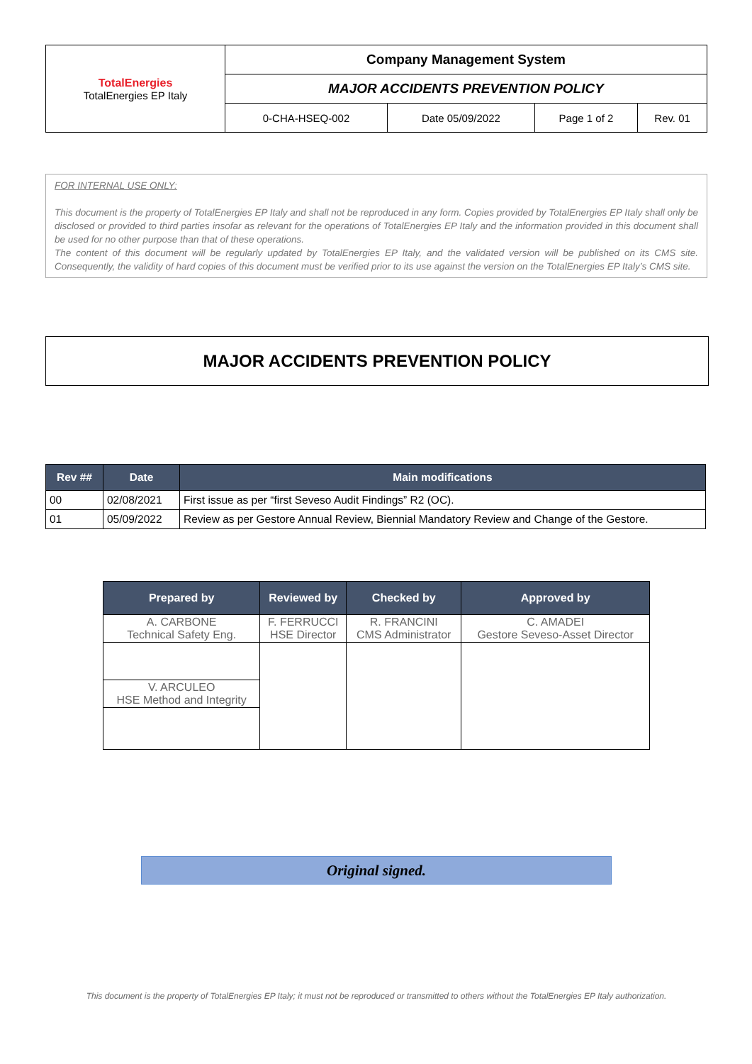| TotalEnergies TotalEnergies EP Italy | Company Management System | | | |
| | MAJOR ACCIDENTS PREVENTION POLICY | | | |
| | 0-CHA-HSEQ-002 | Date 05/09/2022 | Page 1 of 2 | Rev. 01 |
FOR INTERNAL USE ONLY:
This document is the property of TotalEnergies EP Italy and shall not be reproduced in any form. Copies provided by TotalEnergies EP Italy shall only be disclosed or provided to third parties insofar as relevant for the operations of TotalEnergies EP Italy and the information provided in this document shall be used for no other purpose than that of these operations.
The content of this document will be regularly updated by TotalEnergies EP Italy, and the validated version will be published on its CMS site. Consequently, the validity of hard copies of this document must be verified prior to its use against the version on the TotalEnergies EP Italy’s CMS site.
MAJOR ACCIDENTS PREVENTION POLICY
| Rev ## | Date | Main modifications |
| --- | --- | --- |
| 00 | 02/08/2021 | First issue as per “first Seveso Audit Findings” R2 (OC). |
| 01 | 05/09/2022 | Review as per Gestore Annual Review, Biennial Mandatory Review and Change of the Gestore. |
| Prepared by | Reviewed by | Checked by | Approved by |
| --- | --- | --- | --- |
| A. CARBONE Technical Safety Eng. | F. FERRUCCI HSE Director | R. FRANCINI CMS Administrator | C. AMADEI Gestore Seveso-Asset Director |
| V. ARCULEO HSE Method and Integrity | | | |
Original signed.
This document is the property of TotalEnergies EP Italy; it must not be reproduced or transmitted to others without the TotalEnergies EP Italy authorization.